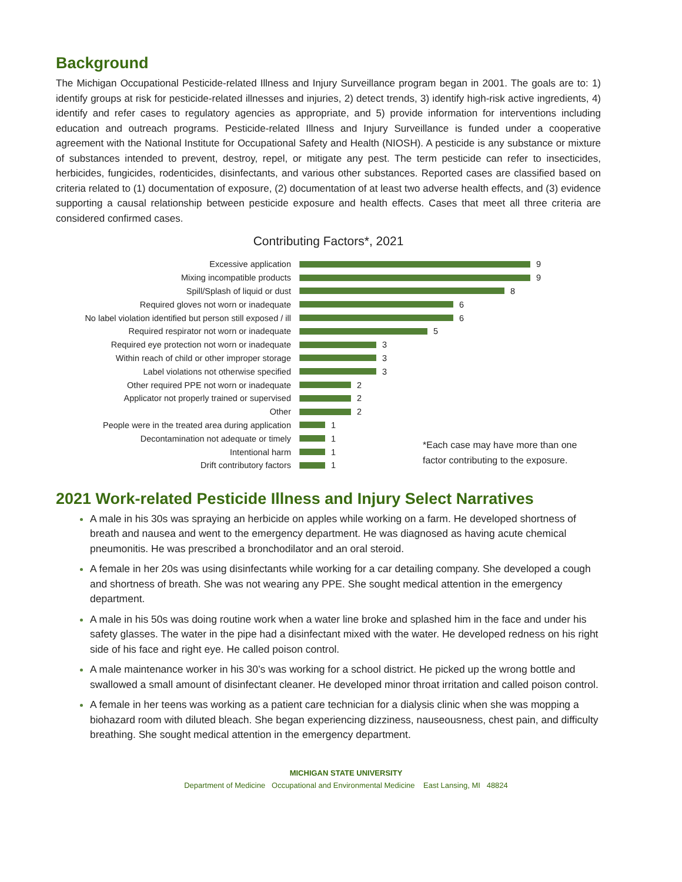Background
The Michigan Occupational Pesticide-related Illness and Injury Surveillance program began in 2001. The goals are to: 1) identify groups at risk for pesticide-related illnesses and injuries, 2) detect trends, 3) identify high-risk active ingredients, 4) identify and refer cases to regulatory agencies as appropriate, and 5) provide information for interventions including education and outreach programs. Pesticide-related Illness and Injury Surveillance is funded under a cooperative agreement with the National Institute for Occupational Safety and Health (NIOSH). A pesticide is any substance or mixture of substances intended to prevent, destroy, repel, or mitigate any pest. The term pesticide can refer to insecticides, herbicides, fungicides, rodenticides, disinfectants, and various other substances. Reported cases are classified based on criteria related to (1) documentation of exposure, (2) documentation of at least two adverse health effects, and (3) evidence supporting a causal relationship between pesticide exposure and health effects. Cases that meet all three criteria are considered confirmed cases.
Contributing Factors*, 2021
Excessive application 9
Mixing incompatible products 9
Spill/Splash of liquid or dust 8
Required gloves not worn or inadequate 6
No label violation identified but person still exposed / ill
6
Required respirator not worn or inadequate 5
Required eye protection not worn or inadequate
3
Within reach of child or other improper storage
3
Label violations not otherwise specified 3
Other required PPE not worn or inadequate 2
Applicator not properly trained or supervised 2
Other 2
People were in the treated area during application
1
Decontamination not adequate or timely 1
Intentional harm 1
Drift contributory factors 1
*Each case may have more than one
factor contributing to the exposure.
2021 Work-related Pesticide Illness and Injury Select Narratives
A male in his 30s was spraying an herbicide on apples while working on a farm. He developed shortness of breath and nausea and went to the emergency department. He was diagnosed as having acute chemical pneumonitis. He was prescribed a bronchodilator and an oral steroid.
A female in her 20s was using disinfectants while working for a car detailing company. She developed a cough and shortness of breath. She was not wearing any PPE. She sought medical attention in the emergency department.
A male in his 50s was doing routine work when a water line broke and splashed him in the face and under his safety glasses. The water in the pipe had a disinfectant mixed with the water. He developed redness on his right side of his face and right eye. He called poison control.
A male maintenance worker in his 30’s was working for a school district. He picked up the wrong bottle and swallowed a small amount of disinfectant cleaner. He developed minor throat irritation and called poison control.
A female in her teens was working as a patient care technician for a dialysis clinic when she was mopping a biohazard room with diluted bleach. She began experiencing dizziness, nauseousness, chest pain, and difficulty breathing. She sought medical attention in the emergency department.
MICHIGAN STATE UNIVERSITY
Department of Medicine Occupational and Environmental Medicine East Lansing, MI 48824